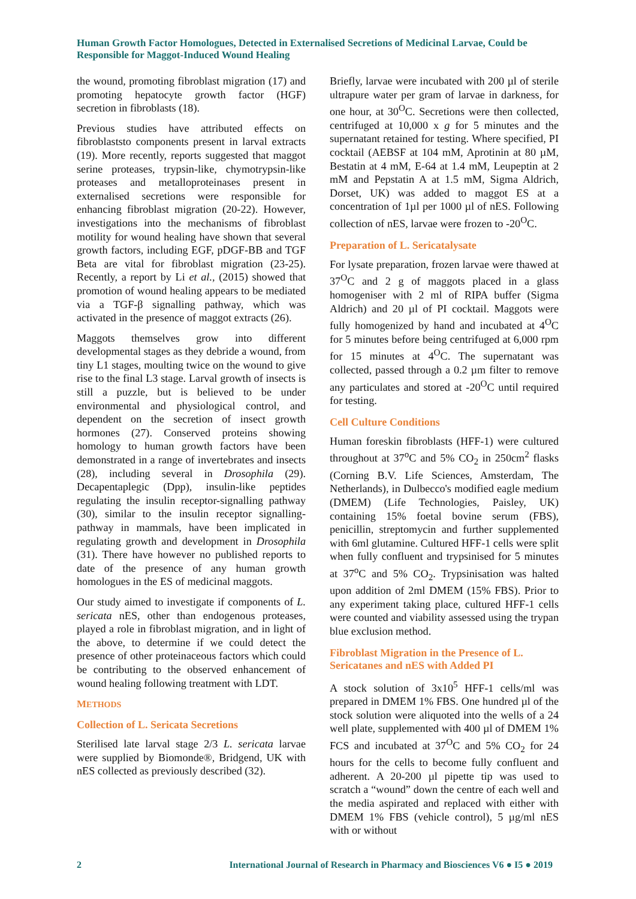Human Growth Factor Homologues, Detected in Externalised Secretions of Medicinal Larvae, Could be Responsible for Maggot-Induced Wound Healing
the wound, promoting fibroblast migration (17) and promoting hepatocyte growth factor (HGF) secretion in fibroblasts (18).
Previous studies have attributed effects on fibroblaststo components present in larval extracts (19). More recently, reports suggested that maggot serine proteases, trypsin-like, chymotrypsin-like proteases and metalloproteinases present in externalised secretions were responsible for enhancing fibroblast migration (20-22). However, investigations into the mechanisms of fibroblast motility for wound healing have shown that several growth factors, including EGF, pDGF-BB and TGF Beta are vital for fibroblast migration (23-25). Recently, a report by Li et al., (2015) showed that promotion of wound healing appears to be mediated via a TGF-β signalling pathway, which was activated in the presence of maggot extracts (26).
Maggots themselves grow into different developmental stages as they debride a wound, from tiny L1 stages, moulting twice on the wound to give rise to the final L3 stage. Larval growth of insects is still a puzzle, but is believed to be under environmental and physiological control, and dependent on the secretion of insect growth hormones (27). Conserved proteins showing homology to human growth factors have been demonstrated in a range of invertebrates and insects (28), including several in Drosophila (29). Decapentaplegic (Dpp), insulin-like peptides regulating the insulin receptor-signalling pathway (30), similar to the insulin receptor signalling-pathway in mammals, have been implicated in regulating growth and development in Drosophila (31). There have however no published reports to date of the presence of any human growth homologues in the ES of medicinal maggots.
Our study aimed to investigate if components of L. sericata nES, other than endogenous proteases, played a role in fibroblast migration, and in light of the above, to determine if we could detect the presence of other proteinaceous factors which could be contributing to the observed enhancement of wound healing following treatment with LDT.
METHODS
Collection of L. Sericata Secretions
Sterilised late larval stage 2/3 L. sericata larvae were supplied by Biomonde®, Bridgend, UK with nES collected as previously described (32).
Briefly, larvae were incubated with 200 µl of sterile ultrapure water per gram of larvae in darkness, for one hour, at 30<sup>O</sup>C. Secretions were then collected, centrifuged at 10,000 x g for 5 minutes and the supernatant retained for testing. Where specified, PI cocktail (AEBSF at 104 mM, Aprotinin at 80 µM, Bestatin at 4 mM, E-64 at 1.4 mM, Leupeptin at 2 mM and Pepstatin A at 1.5 mM, Sigma Aldrich, Dorset, UK) was added to maggot ES at a concentration of 1µl per 1000 µl of nES. Following collection of nES, larvae were frozen to -20<sup>O</sup>C.
Preparation of L. Sericatalysate
For lysate preparation, frozen larvae were thawed at 37<sup>O</sup>C and 2 g of maggots placed in a glass homogeniser with 2 ml of RIPA buffer (Sigma Aldrich) and 20 µl of PI cocktail. Maggots were fully homogenized by hand and incubated at 4<sup>O</sup>C for 5 minutes before being centrifuged at 6,000 rpm for 15 minutes at 4<sup>O</sup>C. The supernatant was collected, passed through a 0.2 µm filter to remove any particulates and stored at -20<sup>O</sup>C until required for testing.
Cell Culture Conditions
Human foreskin fibroblasts (HFF-1) were cultured throughout at 37<sup>o</sup>C and 5% CO<sub>2</sub> in 250cm<sup>2</sup> flasks (Corning B.V. Life Sciences, Amsterdam, The Netherlands), in Dulbecco's modified eagle medium (DMEM) (Life Technologies, Paisley, UK) containing 15% foetal bovine serum (FBS), penicillin, streptomycin and further supplemented with 6ml glutamine. Cultured HFF-1 cells were split when fully confluent and trypsinised for 5 minutes at 37<sup>o</sup>C and 5% CO<sub>2</sub>. Trypsinisation was halted upon addition of 2ml DMEM (15% FBS). Prior to any experiment taking place, cultured HFF-1 cells were counted and viability assessed using the trypan blue exclusion method.
Fibroblast Migration in the Presence of L. Sericatanes and nES with Added PI
A stock solution of 3x10<sup>5</sup> HFF-1 cells/ml was prepared in DMEM 1% FBS. One hundred µl of the stock solution were aliquoted into the wells of a 24 well plate, supplemented with 400 µl of DMEM 1% FCS and incubated at 37<sup>O</sup>C and 5% CO<sub>2</sub> for 24 hours for the cells to become fully confluent and adherent. A 20-200 µl pipette tip was used to scratch a “wound” down the centre of each well and the media aspirated and replaced with either with DMEM 1% FBS (vehicle control), 5 µg/ml nES with or without
2 International Journal of Research in Pharmacy and Biosciences V6 ● I5 ● 2019